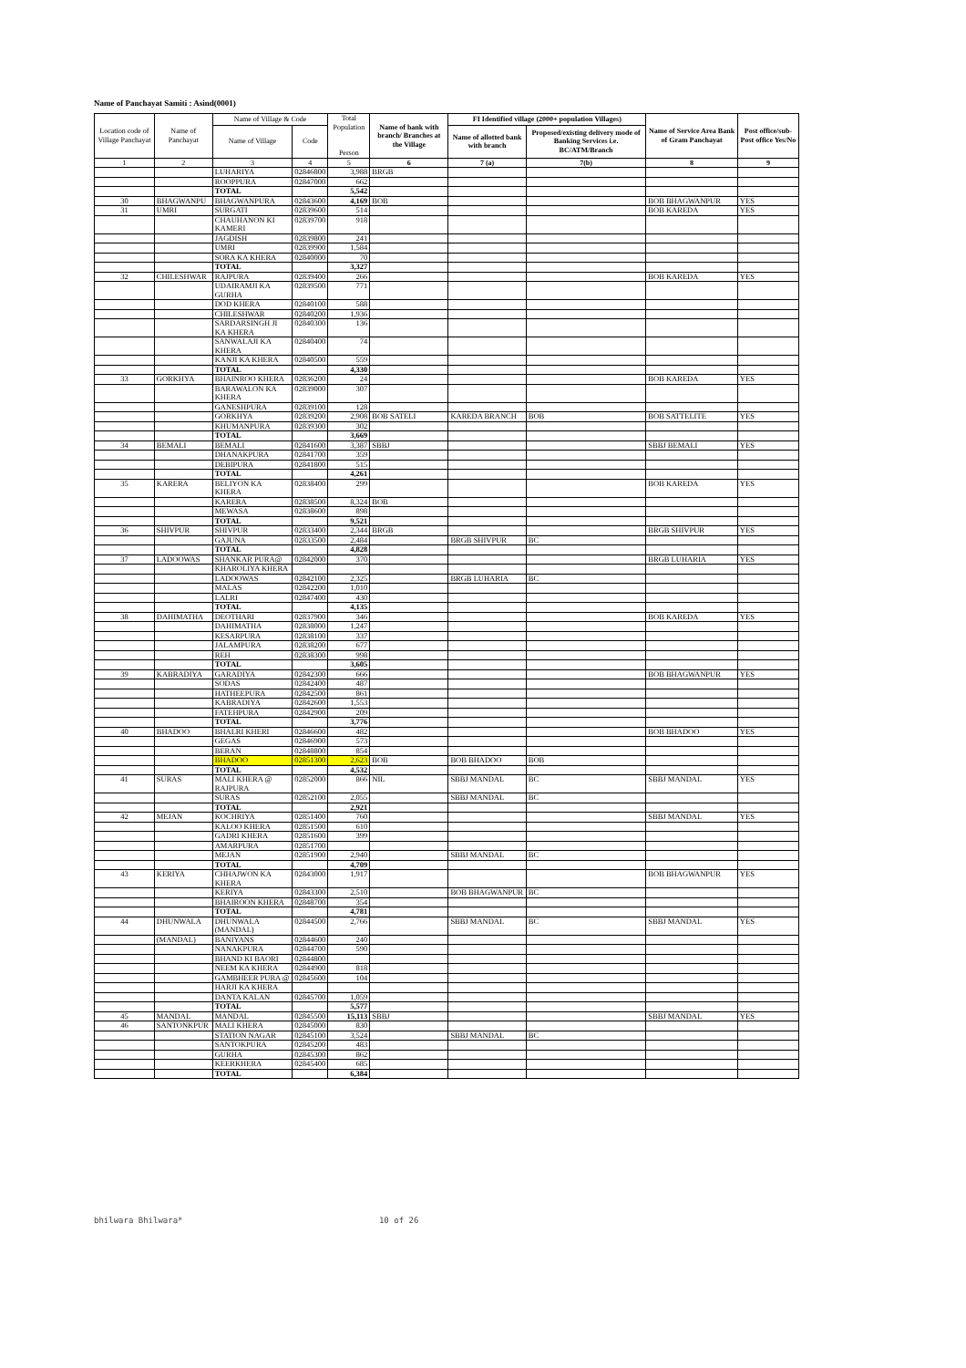Name of Panchayat Samiti : Asind(0001)
| Location code of Village Panchayat | Name of Panchayat | Name of Village & Code | | Total Population Person | Name of bank with branch/ Branches at the Village | FI Identified village (2000+ population Villages) | | Name of Service Area Bank of Gram Panchayat | Post office/sub-Post office Yes/No |
| --- | --- | --- | --- | --- | --- | --- | --- | --- | --- |
| | | Name of Village | Code | | | Name of allotted bank with branch | Proposed/existing delivery mode of Banking Services i.e. BC/ATM/Branch | | |
| 1 | 2 | 3 | 4 | 5 | 6 | 7 (a) | 7(b) | 8 | 9 |
| | | LUHARIYA | 02846800 | 3,988 | BRGB | | | | |
| | | ROOPPURA | 02847000 | 662 | | | | | |
| | | TOTAL | | 5,542 | | | | | |
| 30 | BHAGWANPU | BHAGWANPURA | 02843600 | 4,169 | BOB | | | BOB BHAGWANPUR | YES |
| 31 | UMRI | SURGATI | 02839600 | 514 | | | | BOB KAREDA | YES |
| | | CHAUHANON KI KAMERI | 02839700 | 918 | | | | | |
| | | JAGDISH | 02839800 | 241 | | | | | |
| | | UMRI | 02839900 | 1,584 | | | | | |
| | | SORA KA KHERA | 02840000 | 70 | | | | | |
| | | TOTAL | | 3,327 | | | | | |
| 32 | CHILESHWAR | RAJPURA | 02839400 | 266 | | | | BOB KAREDA | YES |
| | | UDAIRAMJI KA GURHA | 02839500 | 771 | | | | | |
| | | DOD KHERA | 02840100 | 588 | | | | | |
| | | CHILESHWAR | 02840200 | 1,936 | | | | | |
| | | SARDARSINGH JI KA KHERA | 02840300 | 136 | | | | | |
| | | SANWALAJI KA KHERA | 02840400 | 74 | | | | | |
| | | KANJI KA KHERA | 02840500 | 559 | | | | | |
| | | TOTAL | | 4,330 | | | | | |
| 33 | GORKHYA | BHAINROO KHERA | 02836200 | 24 | | | | BOB KAREDA | YES |
| | | BARAWALON KA KHERA | 02839000 | 307 | | | | | |
| | | GANESHPURA | 02839100 | 128 | | | | | |
| | | GORKHYA | 02839200 | 2,908 | BOB SATELI | KAREDA BRANCH | BOB | BOB SATTELITE | YES |
| | | KHUMANPURA | 02839300 | 302 | | | | | |
| | | TOTAL | | 3,669 | | | | | |
| 34 | BEMALI | BEMALI | 02841600 | 3,387 | SBBJ | | | SBBJ BEMALI | YES |
| | | DHANAKPURA | 02841700 | 359 | | | | | |
| | | DEBIPURA | 02841800 | 515 | | | | | |
| | | TOTAL | | 4,261 | | | | | |
| 35 | KARERA | BELIYON KA KHERA | 02838400 | 299 | | | | BOB KAREDA | YES |
| | | KARERA | 02838500 | 8,324 | BOB | | | | |
| | | MEWASA | 02838600 | 898 | | | | | |
| | | TOTAL | | 9,521 | | | | | |
| 36 | SHIVPUR | SHIVPUR | 02833400 | 2,344 | BRGB | | | BRGB SHIVPUR | YES |
| | | GAJUNA | 02833500 | 2,484 | | BRGB SHIVPUR | BC | | |
| | | TOTAL | | 4,828 | | | | | |
| 37 | LADOOWAS | SHANKAR PURA@ | 02842000 | 370 | | | | BRGB LUHARIA | YES |
| | | KHAROLIYA KHERA | | | | | | | |
| | | LADOOWAS | 02842100 | 2,325 | | BRGB LUHARIA | BC | | |
| | | MALAS | 02842200 | 1,010 | | | | | |
| | | LALRI | 02847400 | 430 | | | | | |
| | | TOTAL | | 4,135 | | | | | |
| 38 | DAHIMATHA | DEOTHARI | 02837900 | 346 | | | | BOB KAREDA | YES |
| | | DAHIMATHA | 02838000 | 1,247 | | | | | |
| | | KESARPURA | 02838100 | 337 | | | | | |
| | | JALAMPURA | 02838200 | 677 | | | | | |
| | | REH | 02838300 | 998 | | | | | |
| | | TOTAL | | 3,605 | | | | | |
| 39 | KABRADIYA | GARADIYA | 02842300 | 666 | | | | BOB BHAGWANPUR | YES |
| | | SODAS | 02842400 | 487 | | | | | |
| | | HATHEEPURA | 02842500 | 861 | | | | | |
| | | KABRADIYA | 02842600 | 1,553 | | | | | |
| | | FATEHPURA | 02842900 | 209 | | | | | |
| | | TOTAL | | 3,776 | | | | | |
| 40 | BHADOO | BHALRI KHERI | 02846600 | 482 | | | | BOB BHADOO | YES |
| | | GEGAS | 02846900 | 573 | | | | | |
| | | BERAN | 02848800 | 854 | | | | | |
| | | BHADOO | 02851300 | 2,623 | BOB | BOB BHADOO | BOB | | |
| | | TOTAL | | 4,532 | | | | | |
| 41 | SURAS | MALI KHERA @ RAJPURA | 02852000 | 866 | NIL | SBBJ MANDAL | BC | SBBJ MANDAL | YES |
| | | SURAS | 02852100 | 2,055 | | SBBJ MANDAL | BC | | |
| | | TOTAL | | 2,921 | | | | | |
| 42 | MEJAN | KOCHRIYA | 02851400 | 760 | | | | SBBJ MANDAL | YES |
| | | KALOO KHERA | 02851500 | 610 | | | | | |
| | | GADRI KHERA | 02851600 | 399 | | | | | |
| | | AMARPURA | 02851700 | | | | | | |
| | | MEJAN | 02851900 | 2,940 | | SBBJ MANDAL | BC | | |
| | | TOTAL | | 4,709 | | | | | |
| 43 | KERIYA | CHHAJWON KA KHERA | 02843000 | 1,917 | | | | BOB BHAGWANPUR | YES |
| | | KERIYA | 02843300 | 2,510 | | BOB BHAGWANPUR | BC | | |
| | | BHAIROON KHERA | 02848700 | 354 | | | | | |
| | | TOTAL | | 4,781 | | | | | |
| 44 | DHUNWALA | DHUNWALA (MANDAL) | 02844500 | 2,766 | | SBBJ MANDAL | BC | SBBJ MANDAL | YES |
| | (MANDAL) | BANIYANS | 02844600 | 240 | | | | | |
| | | NANAKPURA | 02844700 | 590 | | | | | |
| | | BHAND KI BAORI | 02844800 | | | | | | |
| | | NEEM KA KHERA | 02844900 | 818 | | | | | |
| | | GAMBHEER PURA @ | 02845600 | 104 | | | | | |
| | | HARJI KA KHERA | | | | | | | |
| | | DANTA KALAN | 02845700 | 1,059 | | | | | |
| | | TOTAL | | 5,577 | | | | | |
| 45 | MANDAL | MANDAL | 02845500 | 15,113 | SBBJ | | | SBBJ MANDAL | YES |
| 46 | SANTONKPUR | MALI KHERA | 02845000 | 830 | | | | | |
| | | STATION NAGAR | 02845100 | 3,524 | | SBBJ MANDAL | BC | | |
| | | SANTOKPURA | 02845200 | 483 | | | | | |
| | | GURHA | 02845300 | 862 | | | | | |
| | | KEERKHERA | 02845400 | 685 | | | | | |
| | | TOTAL | | 6,384 | | | | | |
bhilwara Bhilwara* 10 of 26